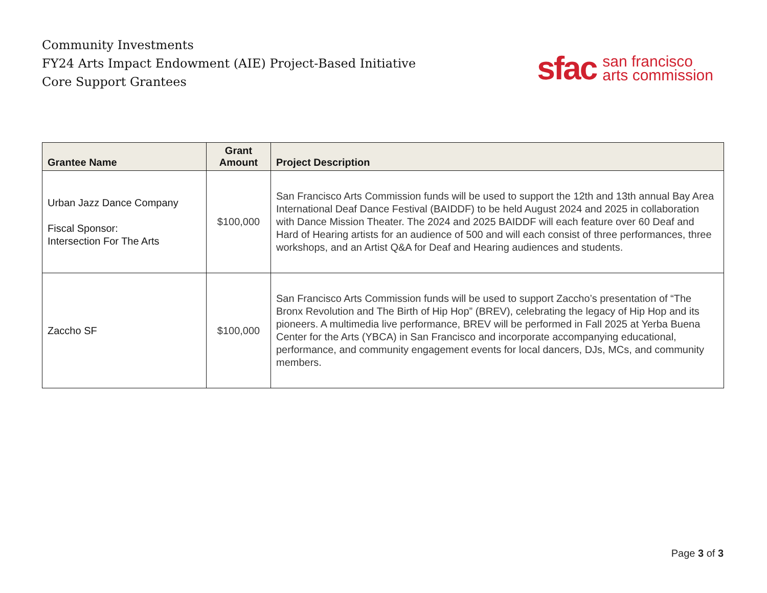Community Investments
FY24 Arts Impact Endowment (AIE) Project-Based Initiative
Core Support Grantees
sfac san francisco
arts commission
| Grantee Name | Grant Amount | Project Description |
| --- | --- | --- |
| Urban Jazz Dance Company Fiscal Sponsor: Intersection For The Arts | $100,000 | San Francisco Arts Commission funds will be used to support the 12th and 13th annual Bay Area International Deaf Dance Festival (BAIDDF) to be held August 2024 and 2025 in collaboration with Dance Mission Theater. The 2024 and 2025 BAIDDF will each feature over 60 Deaf and Hard of Hearing artists for an audience of 500 and will each consist of three performances, three workshops, and an Artist Q&A for Deaf and Hearing audiences and students. |
| Zaccho SF | $100,000 | San Francisco Arts Commission funds will be used to support Zaccho’s presentation of “The Bronx Revolution and The Birth of Hip Hop” (BREV), celebrating the legacy of Hip Hop and its pioneers. A multimedia live performance, BREV will be performed in Fall 2025 at Yerba Buena Center for the Arts (YBCA) in San Francisco and incorporate accompanying educational, performance, and community engagement events for local dancers, DJs, MCs, and community members. |
Page 3 of 3